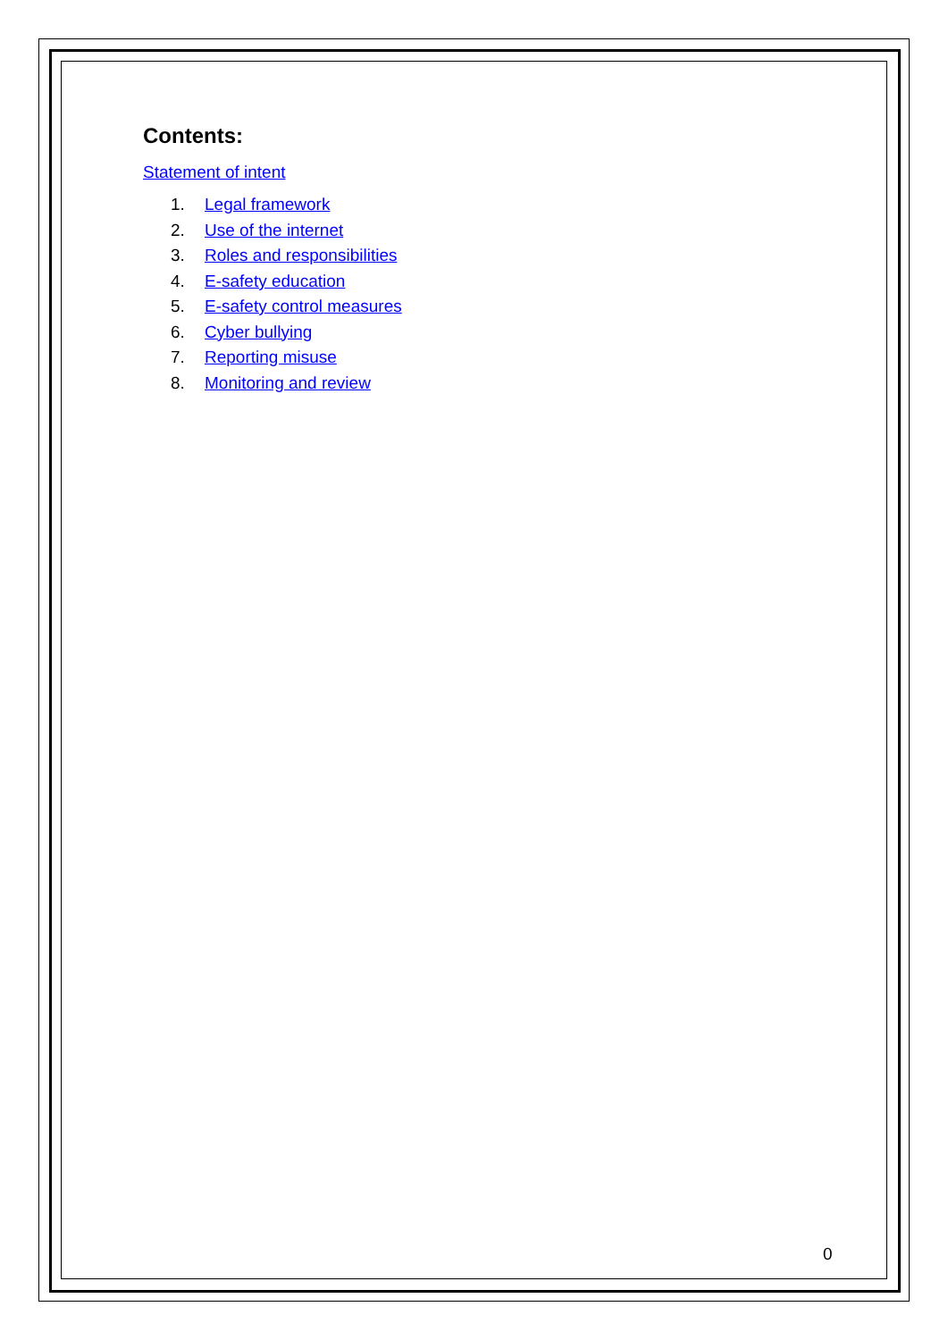Contents:
Statement of intent
1. Legal framework
2. Use of the internet
3. Roles and responsibilities
4. E-safety education
5. E-safety control measures
6. Cyber bullying
7. Reporting misuse
8. Monitoring and review
0